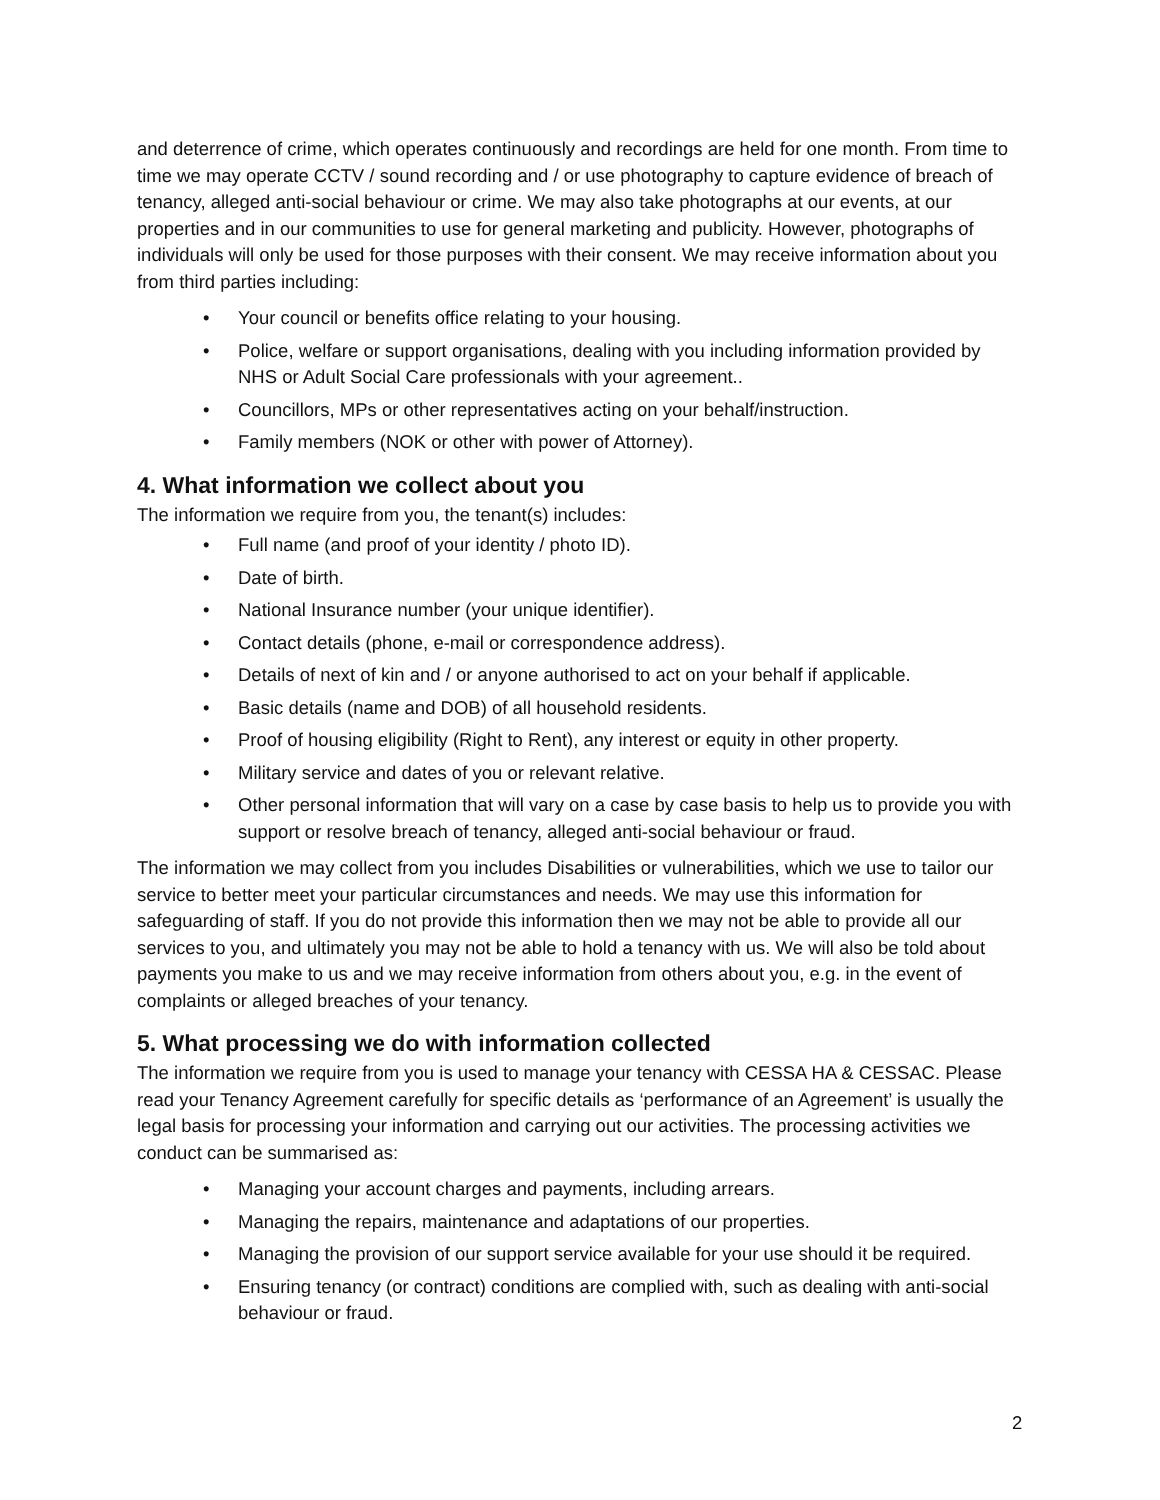and deterrence of crime, which operates continuously and recordings are held for one month. From time to time we may operate CCTV / sound recording and / or use photography to capture evidence of breach of tenancy, alleged anti-social behaviour or crime. We may also take photographs at our events, at our properties and in our communities to use for general marketing and publicity. However, photographs of individuals will only be used for those purposes with their consent. We may receive information about you from third parties including:
• Your council or benefits office relating to your housing.
• Police, welfare or support organisations, dealing with you including information provided by NHS or Adult Social Care professionals with your agreement..
• Councillors, MPs or other representatives acting on your behalf/instruction.
• Family members (NOK or other with power of Attorney).
4. What information we collect about you
The information we require from you, the tenant(s) includes:
• Full name (and proof of your identity / photo ID).
• Date of birth.
• National Insurance number (your unique identifier).
• Contact details (phone, e-mail or correspondence address).
• Details of next of kin and / or anyone authorised to act on your behalf if applicable.
• Basic details (name and DOB) of all household residents.
• Proof of housing eligibility (Right to Rent), any interest or equity in other property.
• Military service and dates of you or relevant relative.
• Other personal information that will vary on a case by case basis to help us to provide you with support or resolve breach of tenancy, alleged anti-social behaviour or fraud.
The information we may collect from you includes Disabilities or vulnerabilities, which we use to tailor our service to better meet your particular circumstances and needs. We may use this information for safeguarding of staff. If you do not provide this information then we may not be able to provide all our services to you, and ultimately you may not be able to hold a tenancy with us. We will also be told about payments you make to us and we may receive information from others about you, e.g. in the event of complaints or alleged breaches of your tenancy.
5. What processing we do with information collected
The information we require from you is used to manage your tenancy with CESSA HA & CESSAC. Please read your Tenancy Agreement carefully for specific details as ‘performance of an Agreement’ is usually the legal basis for processing your information and carrying out our activities. The processing activities we conduct can be summarised as:
• Managing your account charges and payments, including arrears.
• Managing the repairs, maintenance and adaptations of our properties.
• Managing the provision of our support service available for your use should it be required.
• Ensuring tenancy (or contract) conditions are complied with, such as dealing with anti-social behaviour or fraud.
2